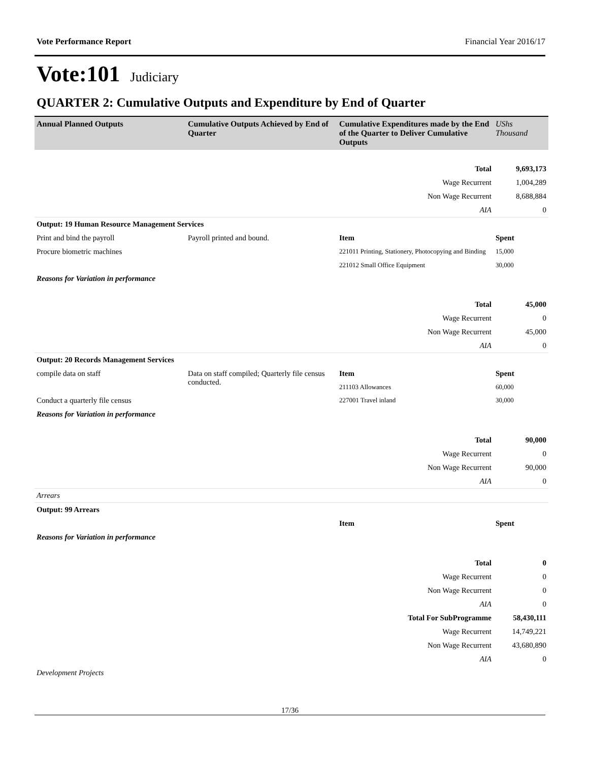Vote Performance Report Financial Year 2016/17
Vote:101 Judiciary
QUARTER 2: Cumulative Outputs and Expenditure by End of Quarter
| Annual Planned Outputs | Cumulative Outputs Achieved by End of Quarter | Cumulative Expenditures made by the End of the Quarter to Deliver Cumulative Outputs | UShs Thousand |
| --- | --- | --- | --- |
| | | Total | 9,693,173 |
| | | Wage Recurrent | 1,004,289 |
| | | Non Wage Recurrent | 8,688,884 |
| | | AIA | 0 |
| Output: 19 Human Resource Management Services | | | |
| Print and bind the payroll | Payroll printed and bound. | Item | Spent |
| Procure biometric machines | | 221011 Printing, Stationery, Photocopying and Binding | 15,000 |
| | | 221012 Small Office Equipment | 30,000 |
| Reasons for Variation in performance | | | |
| | | Total | 45,000 |
| | | Wage Recurrent | 0 |
| | | Non Wage Recurrent | 45,000 |
| | | AIA | 0 |
| Output: 20 Records Management Services | | | |
| compile data on staff | Data on staff compiled; Quarterly file census conducted. | Item | Spent |
| | | 211103 Allowances | 60,000 |
| Conduct a quarterly file census | | 227001 Travel inland | 30,000 |
| Reasons for Variation in performance | | | |
| | | Total | 90,000 |
| | | Wage Recurrent | 0 |
| | | Non Wage Recurrent | 90,000 |
| | | AIA | 0 |
| Arrears | | | |
| Output: 99 Arrears | | | |
| | | Item | Spent |
| Reasons for Variation in performance | | | |
| | | Total | 0 |
| | | Wage Recurrent | 0 |
| | | Non Wage Recurrent | 0 |
| | | AIA | 0 |
| | | Total For SubProgramme | 58,430,111 |
| | | Wage Recurrent | 14,749,221 |
| | | Non Wage Recurrent | 43,680,890 |
| | | AIA | 0 |
| Development Projects | | | |
17/36